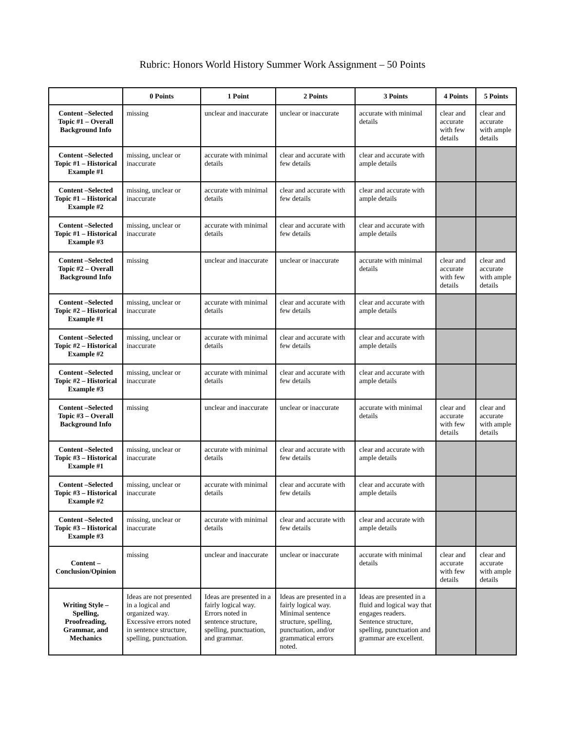Rubric: Honors World History Summer Work Assignment – 50 Points
| | 0 Points | 1 Point | 2 Points | 3 Points | 4 Points | 5 Points |
| --- | --- | --- | --- | --- | --- | --- |
| Content –Selected Topic #1 – Overall Background Info | missing | unclear and inaccurate | unclear or inaccurate | accurate with minimal details | clear and accurate with few details | clear and accurate with ample details |
| Content –Selected Topic #1 – Historical Example #1 | missing, unclear or inaccurate | accurate with minimal details | clear and accurate with few details | clear and accurate with ample details | | |
| Content –Selected Topic #1 – Historical Example #2 | missing, unclear or inaccurate | accurate with minimal details | clear and accurate with few details | clear and accurate with ample details | | |
| Content –Selected Topic #1 – Historical Example #3 | missing, unclear or inaccurate | accurate with minimal details | clear and accurate with few details | clear and accurate with ample details | | |
| Content –Selected Topic #2 – Overall Background Info | missing | unclear and inaccurate | unclear or inaccurate | accurate with minimal details | clear and accurate with few details | clear and accurate with ample details |
| Content –Selected Topic #2 – Historical Example #1 | missing, unclear or inaccurate | accurate with minimal details | clear and accurate with few details | clear and accurate with ample details | | |
| Content –Selected Topic #2 – Historical Example #2 | missing, unclear or inaccurate | accurate with minimal details | clear and accurate with few details | clear and accurate with ample details | | |
| Content –Selected Topic #2 – Historical Example #3 | missing, unclear or inaccurate | accurate with minimal details | clear and accurate with few details | clear and accurate with ample details | | |
| Content –Selected Topic #3 – Overall Background Info | missing | unclear and inaccurate | unclear or inaccurate | accurate with minimal details | clear and accurate with few details | clear and accurate with ample details |
| Content –Selected Topic #3 – Historical Example #1 | missing, unclear or inaccurate | accurate with minimal details | clear and accurate with few details | clear and accurate with ample details | | |
| Content –Selected Topic #3 – Historical Example #2 | missing, unclear or inaccurate | accurate with minimal details | clear and accurate with few details | clear and accurate with ample details | | |
| Content –Selected Topic #3 – Historical Example #3 | missing, unclear or inaccurate | accurate with minimal details | clear and accurate with few details | clear and accurate with ample details | | |
| Content – Conclusion/Opinion | missing | unclear and inaccurate | unclear or inaccurate | accurate with minimal details | clear and accurate with few details | clear and accurate with ample details |
| Writing Style – Spelling, Proofreading, Grammar, and Mechanics | Ideas are not presented in a logical and organized way. Excessive errors noted in sentence structure, spelling, punctuation. | Ideas are presented in a fairly logical way. Errors noted in sentence structure, spelling, punctuation, and grammar. | Ideas are presented in a fairly logical way. Minimal sentence structure, spelling, punctuation, and/or grammatical errors noted. | Ideas are presented in a fluid and logical way that engages readers. Sentence structure, spelling, punctuation and grammar are excellent. | | |